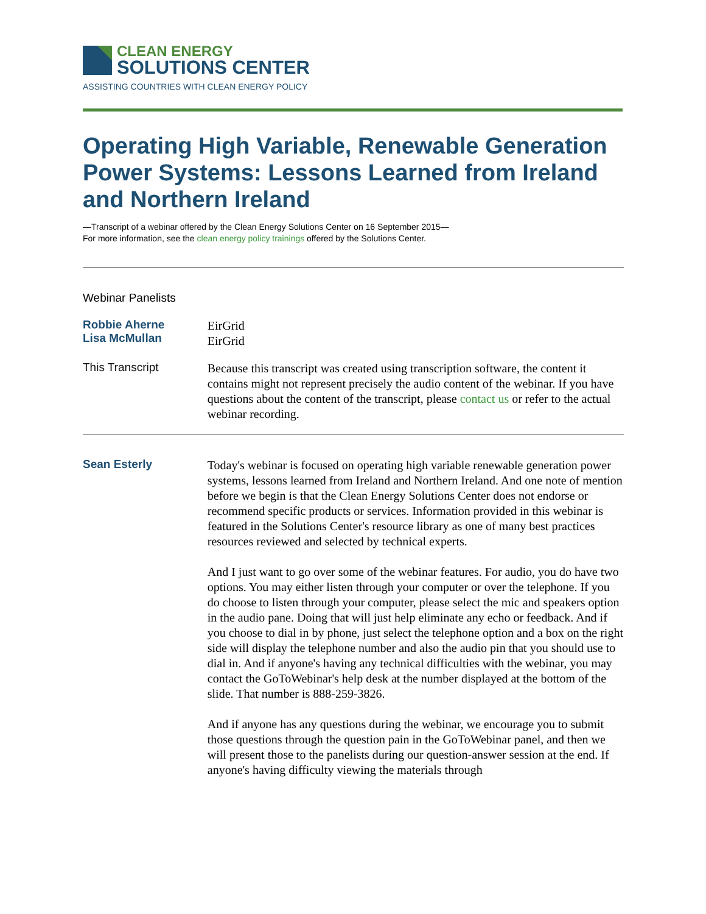CLEAN ENERGY
SOLUTIONS CENTER
ASSISTING COUNTRIES WITH CLEAN ENERGY POLICY
Operating High Variable, Renewable Generation Power Systems: Lessons Learned from Ireland and Northern Ireland
—Transcript of a webinar offered by the Clean Energy Solutions Center on 16 September 2015—
For more information, see the clean energy policy trainings offered by the Solutions Center.
Webinar Panelists
Robbie Aherne
Lisa McMullan
EirGrid
EirGrid
This Transcript
Because this transcript was created using transcription software, the content it contains might not represent precisely the audio content of the webinar. If you have questions about the content of the transcript, please contact us or refer to the actual webinar recording.
Sean Esterly
Today's webinar is focused on operating high variable renewable generation power systems, lessons learned from Ireland and Northern Ireland. And one note of mention before we begin is that the Clean Energy Solutions Center does not endorse or recommend specific products or services. Information provided in this webinar is featured in the Solutions Center's resource library as one of many best practices resources reviewed and selected by technical experts.
And I just want to go over some of the webinar features. For audio, you do have two options. You may either listen through your computer or over the telephone. If you do choose to listen through your computer, please select the mic and speakers option in the audio pane. Doing that will just help eliminate any echo or feedback. And if you choose to dial in by phone, just select the telephone option and a box on the right side will display the telephone number and also the audio pin that you should use to dial in. And if anyone's having any technical difficulties with the webinar, you may contact the GoToWebinar's help desk at the number displayed at the bottom of the slide. That number is 888-259-3826.
And if anyone has any questions during the webinar, we encourage you to submit those questions through the question pain in the GoToWebinar panel, and then we will present those to the panelists during our question-answer session at the end. If anyone's having difficulty viewing the materials through